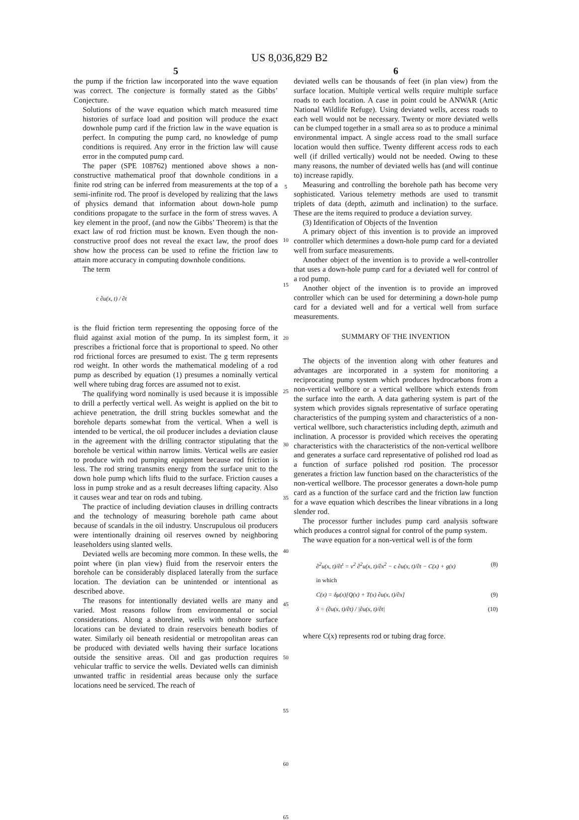US 8,036,829 B2
5
the pump if the friction law incorporated into the wave equation was correct. The conjecture is formally stated as the Gibbs’ Conjecture.
Solutions of the wave equation which match measured time histories of surface load and position will produce the exact downhole pump card if the friction law in the wave equation is perfect. In computing the pump card, no knowledge of pump conditions is required. Any error in the friction law will cause error in the computed pump card.
The paper (SPE 108762) mentioned above shows a non-constructive mathematical proof that downhole conditions in a finite rod string can be inferred from measurements at the top of a semi-infinite rod. The proof is developed by realizing that the laws of physics demand that information about down-hole pump conditions propagate to the surface in the form of stress waves. A key element in the proof, (and now the Gibbs’ Theorem) is that the exact law of rod friction must be known. Even though the non-constructive proof does not reveal the exact law, the proof does show how the process can be used to refine the friction law to attain more accuracy in computing downhole conditions.
The term
c ∂u(x, t) / ∂t
is the fluid friction term representing the opposing force of the fluid against axial motion of the pump. In its simplest form, it prescribes a frictional force that is proportional to speed. No other rod frictional forces are presumed to exist. The g term represents rod weight. In other words the mathematical modeling of a rod pump as described by equation (1) presumes a nominally vertical well where tubing drag forces are assumed not to exist.
The qualifying word nominally is used because it is impossible to drill a perfectly vertical well. As weight is applied on the bit to achieve penetration, the drill string buckles somewhat and the borehole departs somewhat from the vertical. When a well is intended to be vertical, the oil producer includes a deviation clause in the agreement with the drilling contractor stipulating that the borehole be vertical within narrow limits. Vertical wells are easier to produce with rod pumping equipment because rod friction is less. The rod string transmits energy from the surface unit to the down hole pump which lifts fluid to the surface. Friction causes a loss in pump stroke and as a result decreases lifting capacity. Also it causes wear and tear on rods and tubing.
The practice of including deviation clauses in drilling contracts and the technology of measuring borehole path came about because of scandals in the oil industry. Unscrupulous oil producers were intentionally draining oil reserves owned by neighboring leaseholders using slanted wells.
Deviated wells are becoming more common. In these wells, the point where (in plan view) fluid from the reservoir enters the borehole can be considerably displaced laterally from the surface location. The deviation can be unintended or intentional as described above.
The reasons for intentionally deviated wells are many and varied. Most reasons follow from environmental or social considerations. Along a shoreline, wells with onshore surface locations can be deviated to drain reservoirs beneath bodies of water. Similarly oil beneath residential or metropolitan areas can be produced with deviated wells having their surface locations outside the sensitive areas. Oil and gas production requires vehicular traffic to service the wells. Deviated wells can diminish unwanted traffic in residential areas because only the surface locations need be serviced. The reach of
5
10
15
20
25
30
35
40
45
50
55
60
65
6
deviated wells can be thousands of feet (in plan view) from the surface location. Multiple vertical wells require multiple surface roads to each location. A case in point could be ANWAR (Artic National Wildlife Refuge). Using deviated wells, access roads to each well would not be necessary. Twenty or more deviated wells can be clumped together in a small area so as to produce a minimal environmental impact. A single access road to the small surface location would then suffice. Twenty different access rods to each well (if drilled vertically) would not be needed. Owing to these many reasons, the number of deviated wells has (and will continue to) increase rapidly.
Measuring and controlling the borehole path has become very sophisticated. Various telemetry methods are used to transmit triplets of data (depth, azimuth and inclination) to the surface. These are the items required to produce a deviation survey.
(3) Identification of Objects of the Invention
A primary object of this invention is to provide an improved controller which determines a down-hole pump card for a deviated well from surface measurements.
Another object of the invention is to provide a well-controller that uses a down-hole pump card for a deviated well for control of a rod pump.
Another object of the invention is to provide an improved controller which can be used for determining a down-hole pump card for a deviated well and for a vertical well from surface measurements.
SUMMARY OF THE INVENTION
The objects of the invention along with other features and advantages are incorporated in a system for monitoring a reciprocating pump system which produces hydrocarbons from a non-vertical wellbore or a vertical wellbore which extends from the surface into the earth. A data gathering system is part of the system which provides signals representative of surface operating characteristics of the pumping system and characteristics of a non-vertical wellbore, such characteristics including depth, azimuth and inclination. A processor is provided which receives the operating characteristics with the characteristics of the non-vertical wellbore and generates a surface card representative of polished rod load as a function of surface polished rod position. The processor generates a friction law function based on the characteristics of the non-vertical wellbore. The processor generates a down-hole pump card as a function of the surface card and the friction law function for a wave equation which describes the linear vibrations in a long slender rod.
The processor further includes pump card analysis software which produces a control signal for control of the pump system.
The wave equation for a non-vertical well is of the form
∂<sup>2</sup>u(x, t)/∂t<sup>t</sup> = v<sup>2</sup> ∂<sup>2</sup>u(x, t)/∂x<sup>2</sup> − c ∂u(x, t)/∂t − C(x) + g(x) (8)
in which
C(x) = δμ(x)[Q(x) + T(x) ∂u(x, t)/∂x] (9)
δ = (∂u(x, t)/∂t) / |∂u(x, t)/∂t| (10)
where C(x) represents rod or tubing drag force.